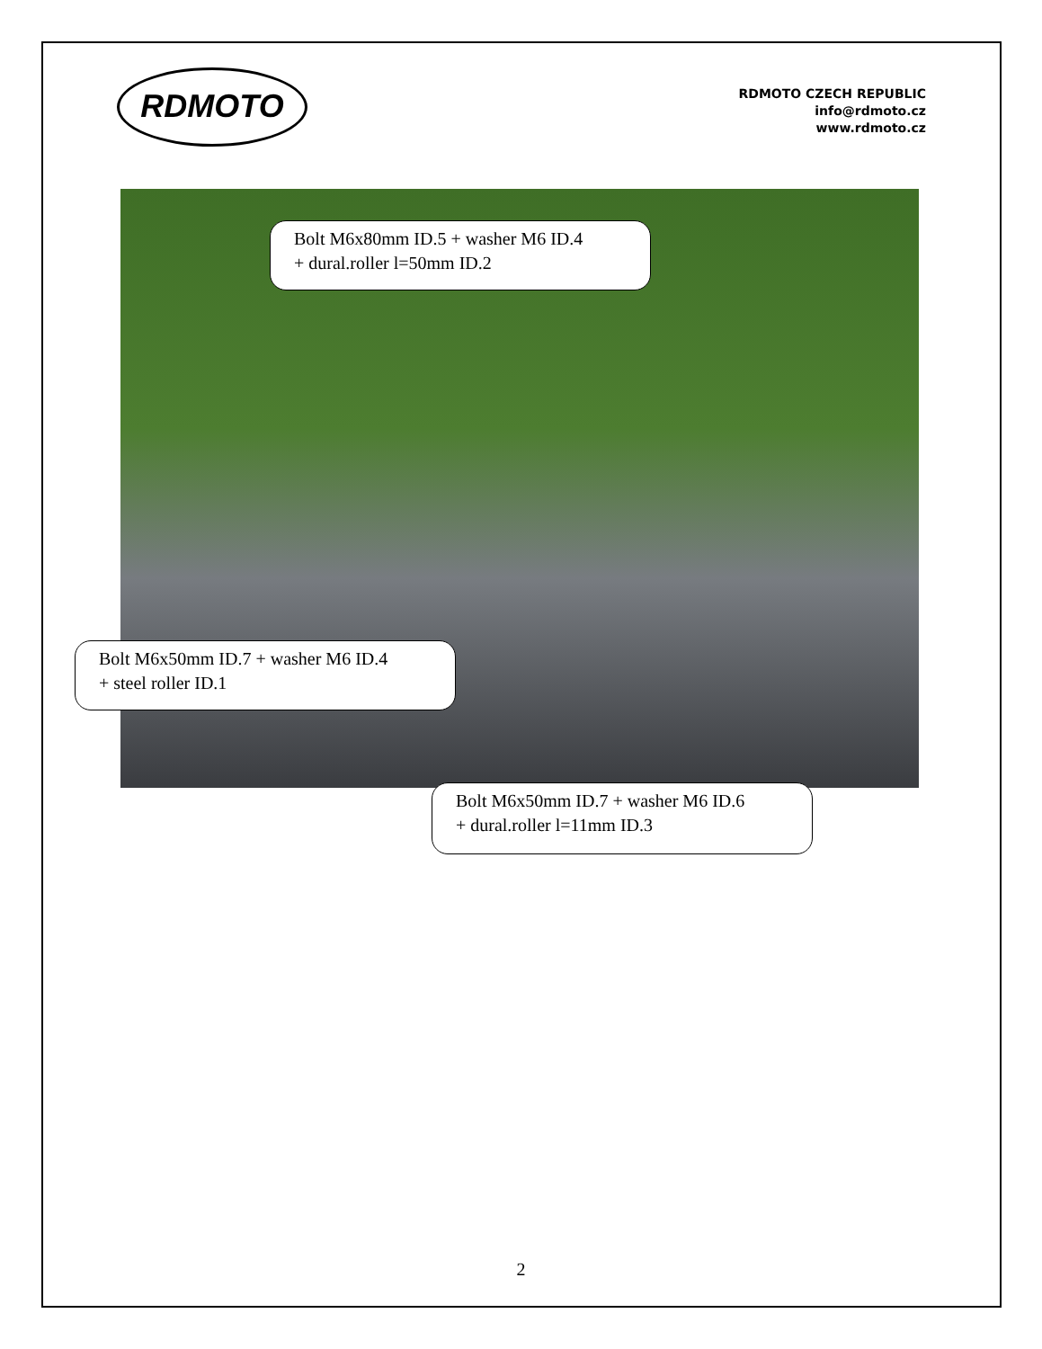RDMOTO
RDMOTO CZECH REPUBLIC
info@rdmoto.cz
www.rdmoto.cz
Bolt M6x80mm ID.5 + washer M6 ID.4
+ dural.roller l=50mm ID.2
Bolt M6x50mm ID.7 + washer M6 ID.4
+ steel roller ID.1
Bolt M6x50mm ID.7 + washer M6 ID.6
+ dural.roller l=11mm ID.3
2